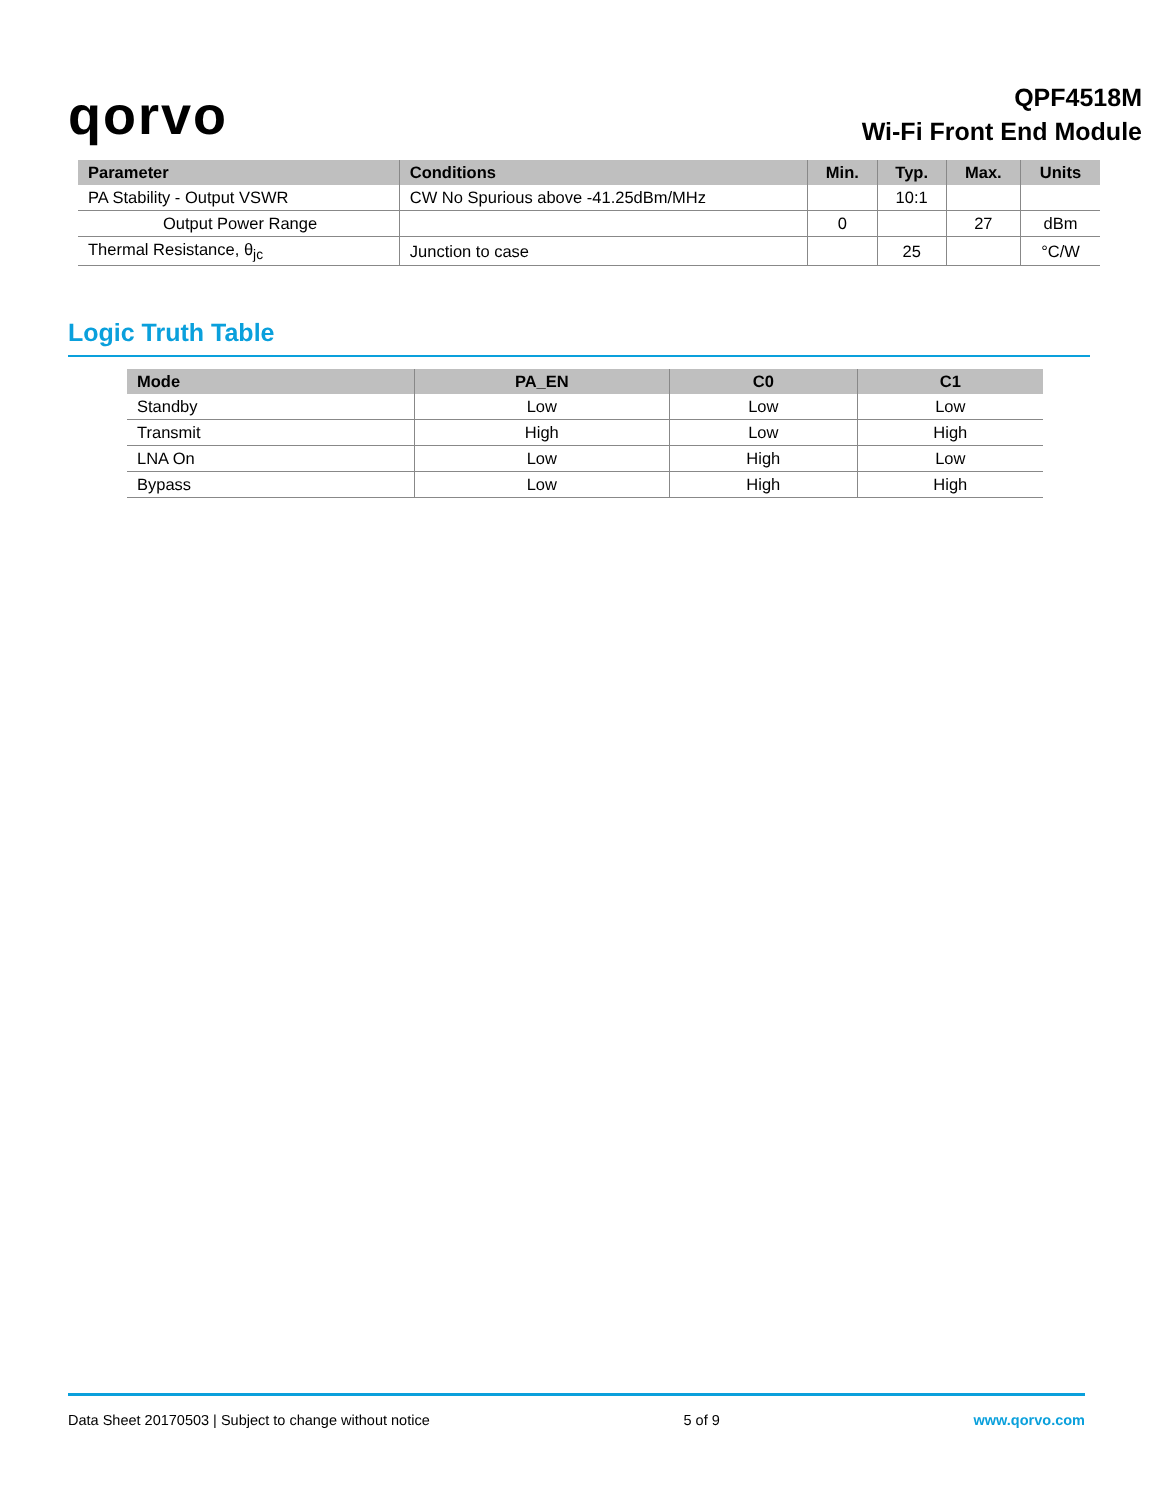qorvo
QPF4518M
Wi-Fi Front End Module
| Parameter | Conditions | Min. | Typ. | Max. | Units |
| --- | --- | --- | --- | --- | --- |
| PA Stability - Output VSWR | CW No Spurious above -41.25dBm/MHz | | 10:1 | | |
| Output Power Range | | 0 | | 27 | dBm |
| Thermal Resistance, θ<sub>jc</sub> | Junction to case | | 25 | | °C/W |
Logic Truth Table
| Mode | PA_EN | C0 | C1 |
| --- | --- | --- | --- |
| Standby | Low | Low | Low |
| Transmit | High | Low | High |
| LNA On | Low | High | Low |
| Bypass | Low | High | High |
Data Sheet 20170503 | Subject to change without notice 5 of 9 www.qorvo.com